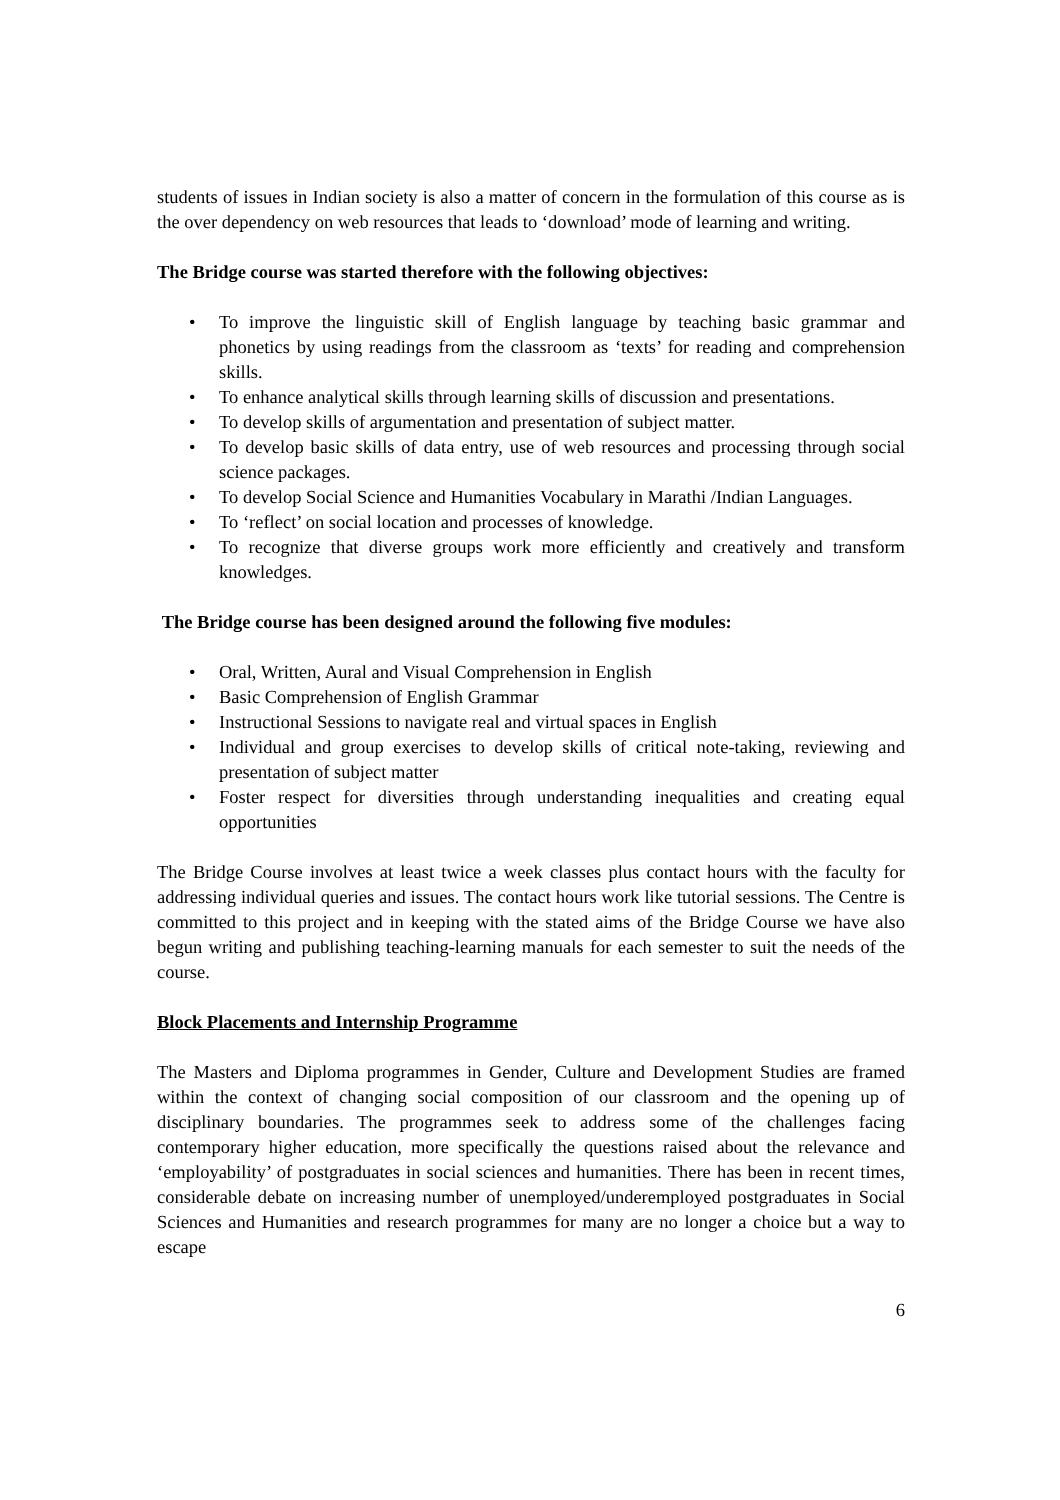students of issues in Indian society is also a matter of concern in the formulation of this course as is the over dependency on web resources that leads to ‘download’ mode of learning and writing.
The Bridge course was started therefore with the following objectives:
• To improve the linguistic skill of English language by teaching basic grammar and phonetics by using readings from the classroom as ‘texts’ for reading and comprehension skills.
• To enhance analytical skills through learning skills of discussion and presentations.
• To develop skills of argumentation and presentation of subject matter.
• To develop basic skills of data entry, use of web resources and processing through social science packages.
• To develop Social Science and Humanities Vocabulary in Marathi /Indian Languages.
• To ‘reflect’ on social location and processes of knowledge.
• To recognize that diverse groups work more efficiently and creatively and transform knowledges.
The Bridge course has been designed around the following five modules:
• Oral, Written, Aural and Visual Comprehension in English
• Basic Comprehension of English Grammar
• Instructional Sessions to navigate real and virtual spaces in English
• Individual and group exercises to develop skills of critical note-taking, reviewing and presentation of subject matter
• Foster respect for diversities through understanding inequalities and creating equal opportunities
The Bridge Course involves at least twice a week classes plus contact hours with the faculty for addressing individual queries and issues. The contact hours work like tutorial sessions. The Centre is committed to this project and in keeping with the stated aims of the Bridge Course we have also begun writing and publishing teaching-learning manuals for each semester to suit the needs of the course.
Block Placements and Internship Programme
The Masters and Diploma programmes in Gender, Culture and Development Studies are framed within the context of changing social composition of our classroom and the opening up of disciplinary boundaries. The programmes seek to address some of the challenges facing contemporary higher education, more specifically the questions raised about the relevance and ‘employability’ of postgraduates in social sciences and humanities. There has been in recent times, considerable debate on increasing number of unemployed/underemployed postgraduates in Social Sciences and Humanities and research programmes for many are no longer a choice but a way to escape
6